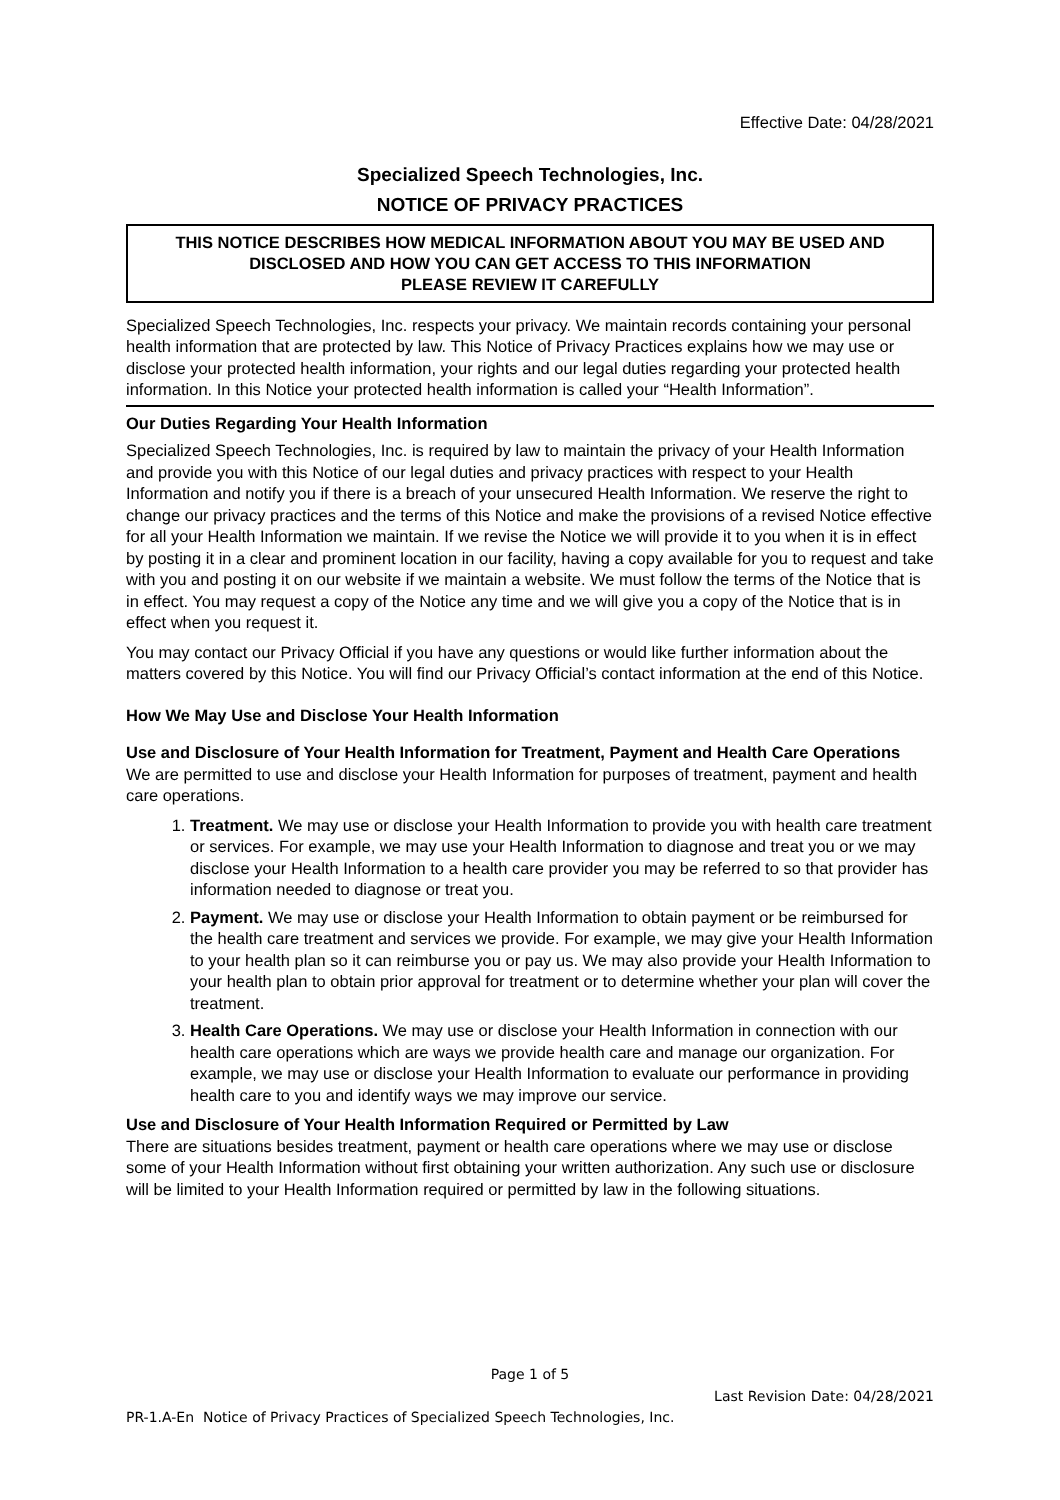Effective Date: 04/28/2021
Specialized Speech Technologies, Inc.
NOTICE OF PRIVACY PRACTICES
THIS NOTICE DESCRIBES HOW MEDICAL INFORMATION ABOUT YOU MAY BE USED AND DISCLOSED AND HOW YOU CAN GET ACCESS TO THIS INFORMATION
PLEASE REVIEW IT CAREFULLY
Specialized Speech Technologies, Inc. respects your privacy. We maintain records containing your personal health information that are protected by law. This Notice of Privacy Practices explains how we may use or disclose your protected health information, your rights and our legal duties regarding your protected health information. In this Notice your protected health information is called your “Health Information”.
Our Duties Regarding Your Health Information
Specialized Speech Technologies, Inc. is required by law to maintain the privacy of your Health Information and provide you with this Notice of our legal duties and privacy practices with respect to your Health Information and notify you if there is a breach of your unsecured Health Information. We reserve the right to change our privacy practices and the terms of this Notice and make the provisions of a revised Notice effective for all your Health Information we maintain. If we revise the Notice we will provide it to you when it is in effect by posting it in a clear and prominent location in our facility, having a copy available for you to request and take with you and posting it on our website if we maintain a website. We must follow the terms of the Notice that is in effect. You may request a copy of the Notice any time and we will give you a copy of the Notice that is in effect when you request it.
You may contact our Privacy Official if you have any questions or would like further information about the matters covered by this Notice. You will find our Privacy Official’s contact information at the end of this Notice.
How We May Use and Disclose Your Health Information
Use and Disclosure of Your Health Information for Treatment, Payment and Health Care Operations
We are permitted to use and disclose your Health Information for purposes of treatment, payment and health care operations.
1. Treatment. We may use or disclose your Health Information to provide you with health care treatment or services. For example, we may use your Health Information to diagnose and treat you or we may disclose your Health Information to a health care provider you may be referred to so that provider has information needed to diagnose or treat you.
2. Payment. We may use or disclose your Health Information to obtain payment or be reimbursed for the health care treatment and services we provide. For example, we may give your Health Information to your health plan so it can reimburse you or pay us. We may also provide your Health Information to your health plan to obtain prior approval for treatment or to determine whether your plan will cover the treatment.
3. Health Care Operations. We may use or disclose your Health Information in connection with our health care operations which are ways we provide health care and manage our organization. For example, we may use or disclose your Health Information to evaluate our performance in providing health care to you and identify ways we may improve our service.
Use and Disclosure of Your Health Information Required or Permitted by Law
There are situations besides treatment, payment or health care operations where we may use or disclose some of your Health Information without first obtaining your written authorization. Any such use or disclosure will be limited to your Health Information required or permitted by law in the following situations.
Page 1 of 5
Last Revision Date: 04/28/2021
PR-1.A-En Notice of Privacy Practices of Specialized Speech Technologies, Inc.